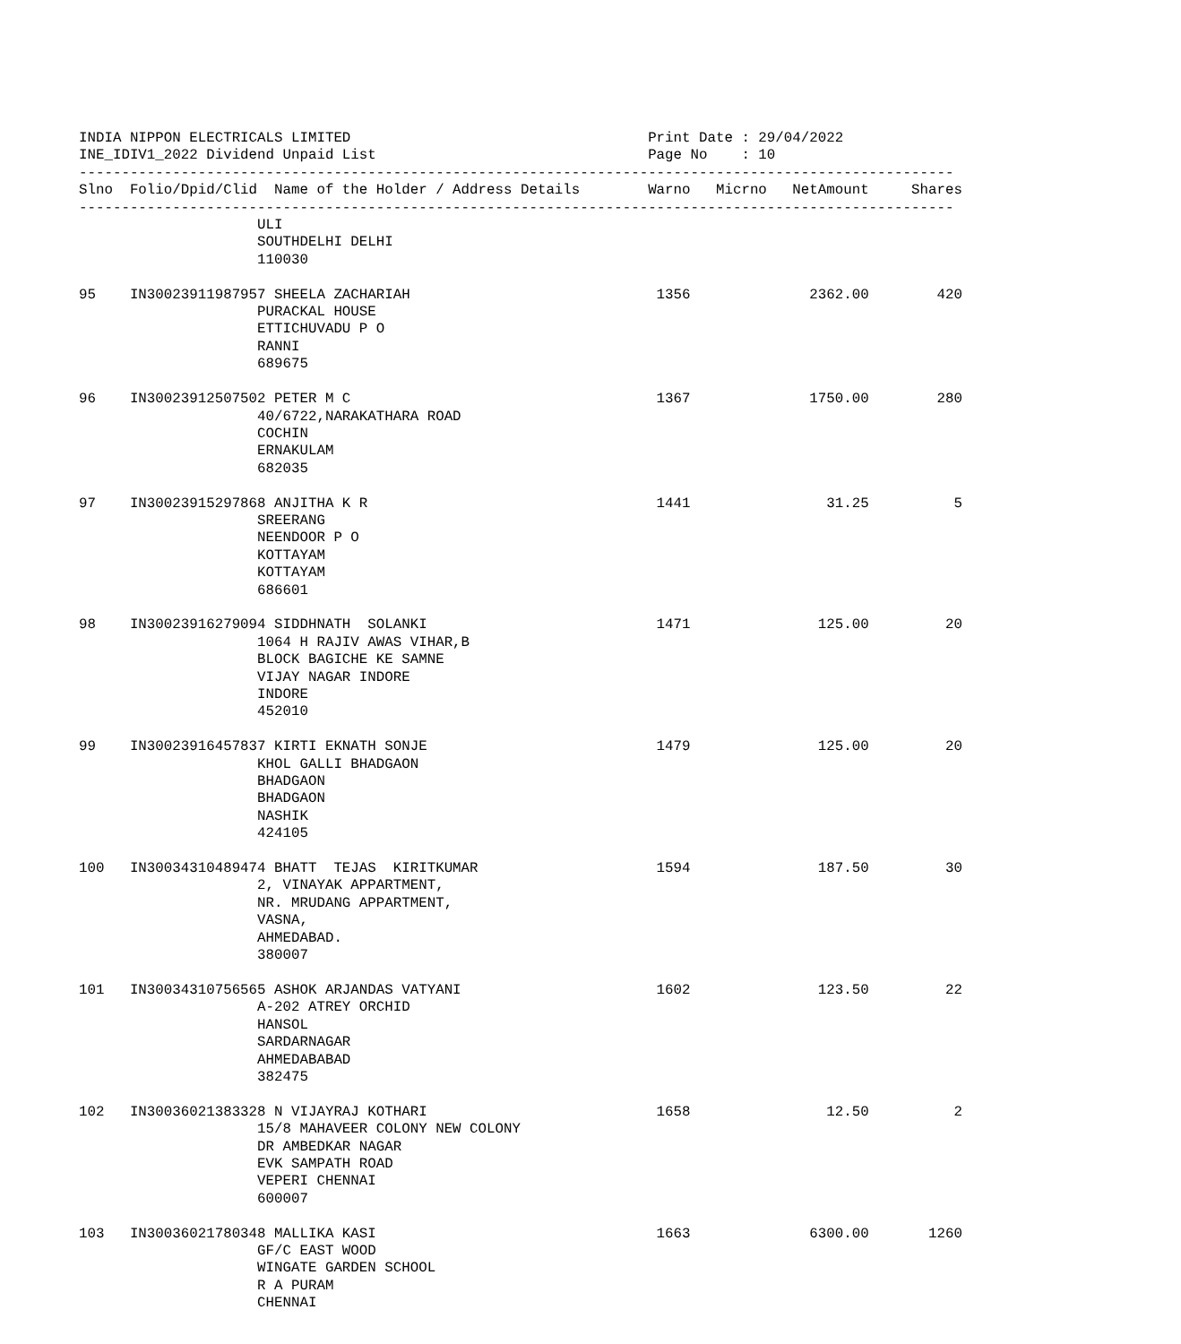INDIA NIPPON ELECTRICALS LIMITED                                   Print Date : 29/04/2022
INE_IDIV1_2022 Dividend Unpaid List                                Page No    : 10
-------------------------------------------------------------------------------------------------------
Slno  Folio/Dpid/Clid  Name of the Holder / Address Details        Warno   Micrno   NetAmount     Shares
-------------------------------------------------------------------------------------------------------
                     ULI
                     SOUTHDELHI DELHI
                     110030

95    IN30023911987957 SHEELA ZACHARIAH                             1356              2362.00        420
                     PURACKAL HOUSE
                     ETTICHUVADU P O
                     RANNI
                     689675

96    IN30023912507502 PETER M C                                    1367              1750.00        280
                     40/6722,NARAKATHARA ROAD
                     COCHIN
                     ERNAKULAM
                     682035

97    IN30023915297868 ANJITHA K R                                  1441                31.25          5
                     SREERANG
                     NEENDOOR P O
                     KOTTAYAM
                     KOTTAYAM
                     686601

98    IN30023916279094 SIDDHNATH  SOLANKI                           1471               125.00         20
                     1064 H RAJIV AWAS VIHAR,B
                     BLOCK BAGICHE KE SAMNE
                     VIJAY NAGAR INDORE
                     INDORE
                     452010

99    IN30023916457837 KIRTI EKNATH SONJE                           1479               125.00         20
                     KHOL GALLI BHADGAON
                     BHADGAON
                     BHADGAON
                     NASHIK
                     424105

100   IN30034310489474 BHATT  TEJAS  KIRITKUMAR                     1594               187.50         30
                     2, VINAYAK APPARTMENT,
                     NR. MRUDANG APPARTMENT,
                     VASNA,
                     AHMEDABAD.
                     380007

101   IN30034310756565 ASHOK ARJANDAS VATYANI                       1602               123.50         22
                     A-202 ATREY ORCHID
                     HANSOL
                     SARDARNAGAR
                     AHMEDABABAD
                     382475

102   IN30036021383328 N VIJAYRAJ KOTHARI                           1658                12.50          2
                     15/8 MAHAVEER COLONY NEW COLONY
                     DR AMBEDKAR NAGAR
                     EVK SAMPATH ROAD
                     VEPERI CHENNAI
                     600007

103   IN30036021780348 MALLIKA KASI                                 1663              6300.00       1260
                     GF/C EAST WOOD
                     WINGATE GARDEN SCHOOL
                     R A PURAM
                     CHENNAI